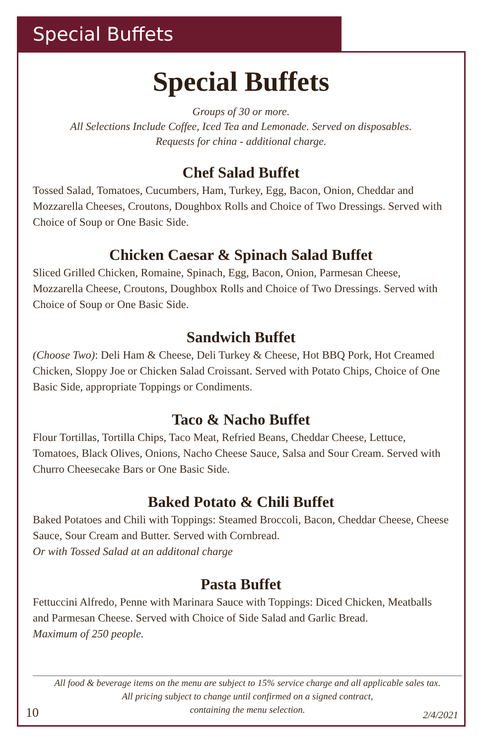Special Buffets
Special Buffets
Groups of 30 or more.
All Selections Include Coffee, Iced Tea and Lemonade. Served on disposables.
Requests for china - additional charge.
Chef Salad Buffet
Tossed Salad, Tomatoes, Cucumbers, Ham, Turkey, Egg, Bacon, Onion, Cheddar and Mozzarella Cheeses, Croutons, Doughbox Rolls and Choice of Two Dressings. Served with Choice of Soup or One Basic Side.
Chicken Caesar & Spinach Salad Buffet
Sliced Grilled Chicken, Romaine, Spinach, Egg, Bacon, Onion, Parmesan Cheese, Mozzarella Cheese, Croutons, Doughbox Rolls and Choice of Two Dressings. Served with Choice of Soup or One Basic Side.
Sandwich Buffet
(Choose Two): Deli Ham & Cheese, Deli Turkey & Cheese, Hot BBQ Pork, Hot Creamed Chicken, Sloppy Joe or Chicken Salad Croissant. Served with Potato Chips, Choice of One Basic Side, appropriate Toppings or Condiments.
Taco & Nacho Buffet
Flour Tortillas, Tortilla Chips, Taco Meat, Refried Beans, Cheddar Cheese, Lettuce, Tomatoes, Black Olives, Onions, Nacho Cheese Sauce, Salsa and Sour Cream. Served with Churro Cheesecake Bars or One Basic Side.
Baked Potato & Chili Buffet
Baked Potatoes and Chili with Toppings: Steamed Broccoli, Bacon, Cheddar Cheese, Cheese Sauce, Sour Cream and Butter. Served with Cornbread.
Or with Tossed Salad at an additonal charge
Pasta Buffet
Fettuccini Alfredo, Penne with Marinara Sauce with Toppings: Diced Chicken, Meatballs and Parmesan Cheese. Served with Choice of Side Salad and Garlic Bread.
Maximum of 250 people.
All food & beverage items on the menu are subject to 15% service charge and all applicable sales tax.
All pricing subject to change until confirmed on a signed contract,
containing the menu selection.
10 2/4/2021